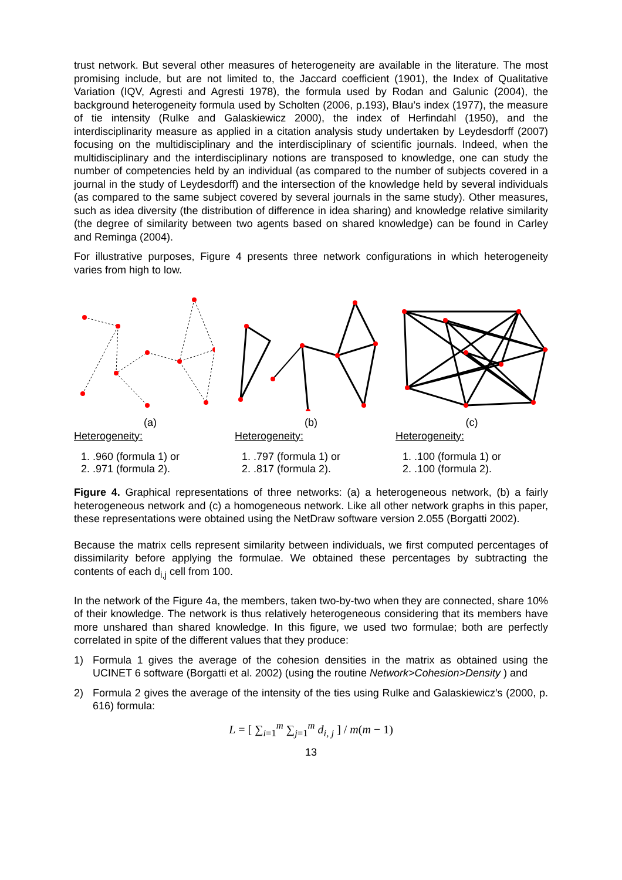trust network. But several other measures of heterogeneity are available in the literature. The most promising include, but are not limited to, the Jaccard coefficient (1901), the Index of Qualitative Variation (IQV, Agresti and Agresti 1978), the formula used by Rodan and Galunic (2004), the background heterogeneity formula used by Scholten (2006, p.193), Blau’s index (1977), the measure of tie intensity (Rulke and Galaskiewicz 2000), the index of Herfindahl (1950), and the interdisciplinarity measure as applied in a citation analysis study undertaken by Leydesdorff (2007) focusing on the multidisciplinary and the interdisciplinary of scientific journals. Indeed, when the multidisciplinary and the interdisciplinary notions are transposed to knowledge, one can study the number of competencies held by an individual (as compared to the number of subjects covered in a journal in the study of Leydesdorff) and the intersection of the knowledge held by several individuals (as compared to the same subject covered by several journals in the same study). Other measures, such as idea diversity (the distribution of difference in idea sharing) and knowledge relative similarity (the degree of similarity between two agents based on shared knowledge) can be found in Carley and Reminga (2004).
For illustrative purposes, Figure 4 presents three network configurations in which heterogeneity varies from high to low.
(a)
Heterogeneity:
1. .960 (formula 1) or
2. .971 (formula 2).
(b)
Heterogeneity:
1. .797 (formula 1) or
2. .817 (formula 2).
(c)
Heterogeneity:
1. .100 (formula 1) or
2. .100 (formula 2).
Figure 4. Graphical representations of three networks: (a) a heterogeneous network, (b) a fairly heterogeneous network and (c) a homogeneous network. Like all other network graphs in this paper, these representations were obtained using the NetDraw software version 2.055 (Borgatti 2002).
Because the matrix cells represent similarity between individuals, we first computed percentages of dissimilarity before applying the formulae. We obtained these percentages by subtracting the contents of each d<sub>i,j</sub> cell from 100.
In the network of the Figure 4a, the members, taken two-by-two when they are connected, share 10% of their knowledge. The network is thus relatively heterogeneous considering that its members have more unshared than shared knowledge. In this figure, we used two formulae; both are perfectly correlated in spite of the different values that they produce:
1) Formula 1 gives the average of the cohesion densities in the matrix as obtained using the UCINET 6 software (Borgatti et al. 2002) (using the routine Network>Cohesion>Density ) and
2) Formula 2 gives the average of the intensity of the ties using Rulke and Galaskiewicz’s (2000, p. 616) formula:
L = [ ∑<sub>i=1</sub><sup>m</sup> ∑<sub>j=1</sub><sup>m</sup> d<sub>i, j</sub> ] / m(m − 1)
13